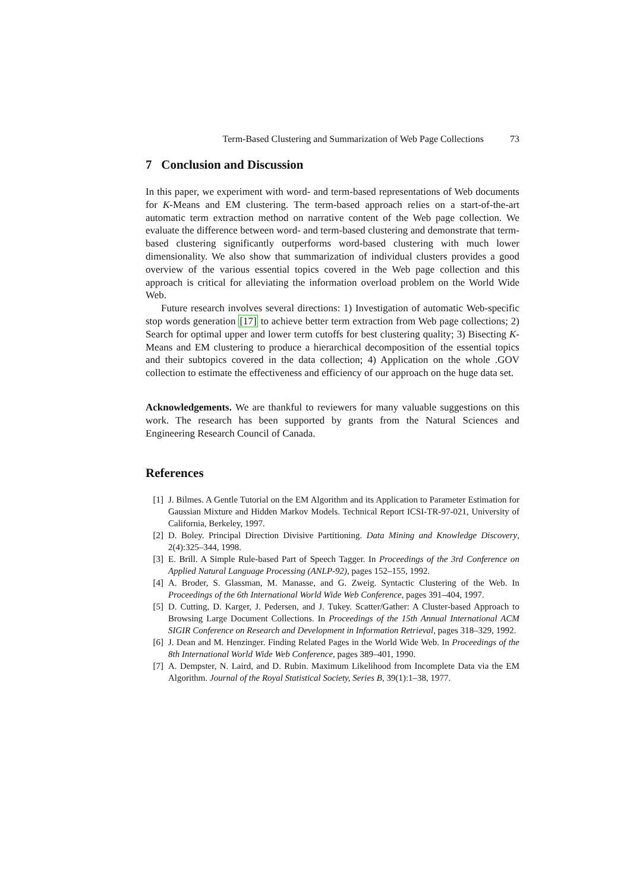Term-Based Clustering and Summarization of Web Page Collections 73
7 Conclusion and Discussion
In this paper, we experiment with word- and term-based representations of Web documents for K-Means and EM clustering. The term-based approach relies on a start-of-the-art automatic term extraction method on narrative content of the Web page collection. We evaluate the difference between word- and term-based clustering and demonstrate that term-based clustering significantly outperforms word-based clustering with much lower dimensionality. We also show that summarization of individual clusters provides a good overview of the various essential topics covered in the Web page collection and this approach is critical for alleviating the information overload problem on the World Wide Web.
Future research involves several directions: 1) Investigation of automatic Web-specific stop words generation [17] to achieve better term extraction from Web page collections; 2) Search for optimal upper and lower term cutoffs for best clustering quality; 3) Bisecting K-Means and EM clustering to produce a hierarchical decomposition of the essential topics and their subtopics covered in the data collection; 4) Application on the whole .GOV collection to estimate the effectiveness and efficiency of our approach on the huge data set.
Acknowledgements. We are thankful to reviewers for many valuable suggestions on this work. The research has been supported by grants from the Natural Sciences and Engineering Research Council of Canada.
References
[1] J. Bilmes. A Gentle Tutorial on the EM Algorithm and its Application to Parameter Estimation for Gaussian Mixture and Hidden Markov Models. Technical Report ICSI-TR-97-021, University of California, Berkeley, 1997.
[2] D. Boley. Principal Direction Divisive Partitioning. Data Mining and Knowledge Discovery, 2(4):325–344, 1998.
[3] E. Brill. A Simple Rule-based Part of Speech Tagger. In Proceedings of the 3rd Conference on Applied Natural Language Processing (ANLP-92), pages 152–155, 1992.
[4] A. Broder, S. Glassman, M. Manasse, and G. Zweig. Syntactic Clustering of the Web. In Proceedings of the 6th International World Wide Web Conference, pages 391–404, 1997.
[5] D. Cutting, D. Karger, J. Pedersen, and J. Tukey. Scatter/Gather: A Cluster-based Approach to Browsing Large Document Collections. In Proceedings of the 15th Annual International ACM SIGIR Conference on Research and Development in Information Retrieval, pages 318–329, 1992.
[6] J. Dean and M. Henzinger. Finding Related Pages in the World Wide Web. In Proceedings of the 8th International World Wide Web Conference, pages 389–401, 1990.
[7] A. Dempster, N. Laird, and D. Rubin. Maximum Likelihood from Incomplete Data via the EM Algorithm. Journal of the Royal Statistical Society, Series B, 39(1):1–38, 1977.